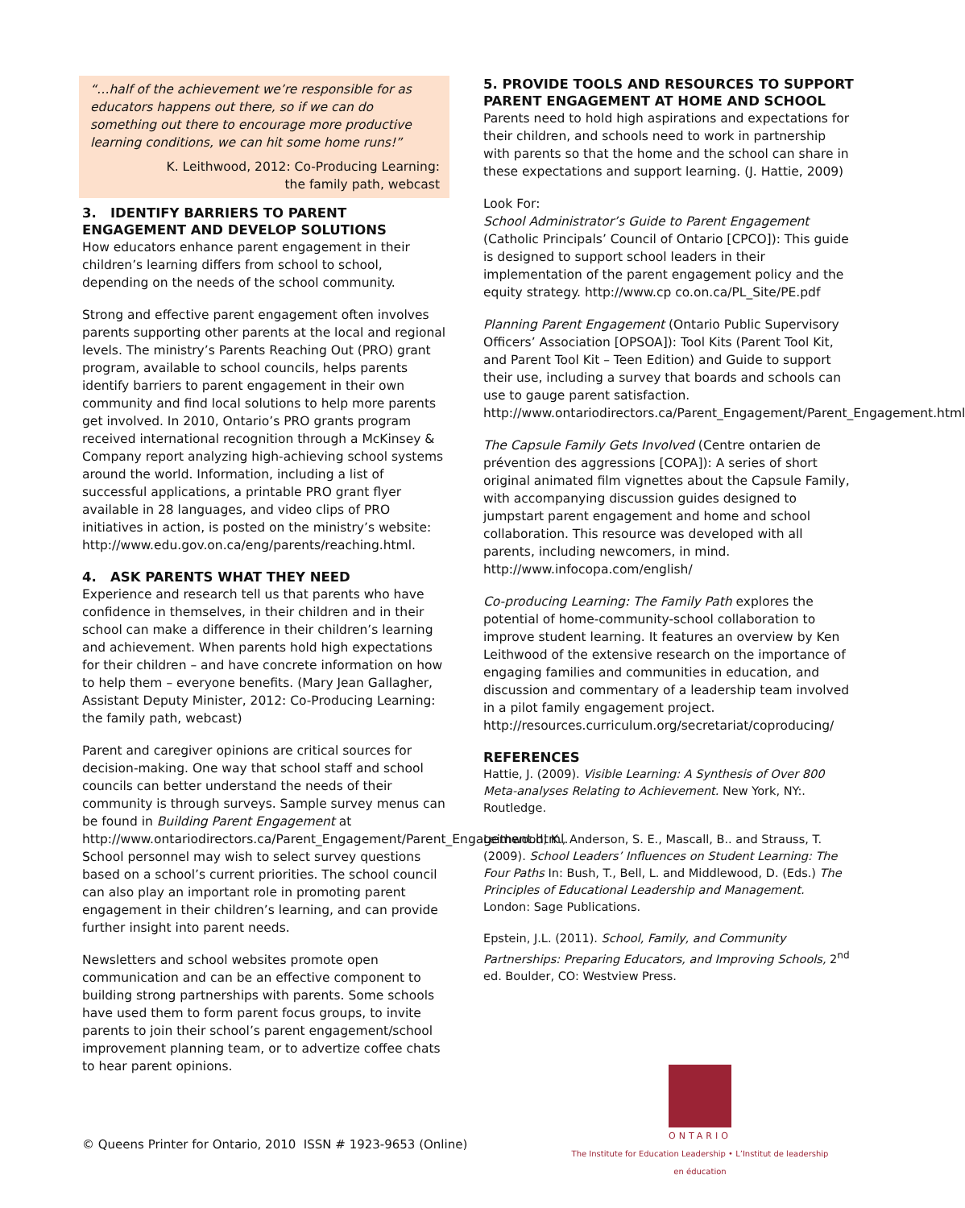“…half of the achievement we’re responsible for as educators happens out there, so if we can do something out there to encourage more productive learning conditions, we can hit some home runs!”
K. Leithwood, 2012: Co-Producing Learning:
the family path, webcast
3. IDENTIFY BARRIERS TO PARENT ENGAGEMENT AND DEVELOP SOLUTIONS
How educators enhance parent engagement in their children’s learning differs from school to school, depending on the needs of the school community.
Strong and effective parent engagement often involves parents supporting other parents at the local and regional levels. The ministry’s Parents Reaching Out (PRO) grant program, available to school councils, helps parents identify barriers to parent engagement in their own community and find local solutions to help more parents get involved. In 2010, Ontario’s PRO grants program received international recognition through a McKinsey & Company report analyzing high-achieving school systems around the world. Information, including a list of successful applications, a printable PRO grant flyer available in 28 languages, and video clips of PRO initiatives in action, is posted on the ministry’s website: http://www.edu.gov.on.ca/eng/parents/reaching.html.
4. ASK PARENTS WHAT THEY NEED
Experience and research tell us that parents who have confidence in themselves, in their children and in their school can make a difference in their children’s learning and achievement. When parents hold high expectations for their children – and have concrete information on how to help them – everyone benefits. (Mary Jean Gallagher, Assistant Deputy Minister, 2012: Co-Producing Learning: the family path, webcast)
Parent and caregiver opinions are critical sources for decision-making. One way that school staff and school councils can better understand the needs of their community is through surveys. Sample survey menus can be found in Building Parent Engagement at http://www.ontariodirectors.ca/Parent_Engagement/Parent_Engagement.html. School personnel may wish to select survey questions based on a school’s current priorities. The school council can also play an important role in promoting parent engagement in their children’s learning, and can provide further insight into parent needs.
Newsletters and school websites promote open communication and can be an effective component to building strong partnerships with parents. Some schools have used them to form parent focus groups, to invite parents to join their school’s parent engagement/school improvement planning team, or to advertize coffee chats to hear parent opinions.
5. PROVIDE TOOLS AND RESOURCES TO SUPPORT PARENT ENGAGEMENT AT HOME AND SCHOOL
Parents need to hold high aspirations and expectations for their children, and schools need to work in partnership with parents so that the home and the school can share in these expectations and support learning. (J. Hattie, 2009)
Look For:
School Administrator’s Guide to Parent Engagement (Catholic Principals’ Council of Ontario [CPCO]): This guide is designed to support school leaders in their implementation of the parent engagement policy and the equity strategy. http://www.cp co.on.ca/PL_Site/PE.pdf
Planning Parent Engagement (Ontario Public Supervisory Officers’ Association [OPSOA]): Tool Kits (Parent Tool Kit, and Parent Tool Kit – Teen Edition) and Guide to support their use, including a survey that boards and schools can use to gauge parent satisfaction. http://www.ontariodirectors.ca/Parent_Engagement/Parent_Engagement.html
The Capsule Family Gets Involved (Centre ontarien de prévention des aggressions [COPA]): A series of short original animated film vignettes about the Capsule Family, with accompanying discussion guides designed to jumpstart parent engagement and home and school collaboration. This resource was developed with all parents, including newcomers, in mind. http://www.infocopa.com/english/
Co-producing Learning: The Family Path explores the potential of home-community-school collaboration to improve student learning. It features an overview by Ken Leithwood of the extensive research on the importance of engaging families and communities in education, and discussion and commentary of a leadership team involved in a pilot family engagement project. http://resources.curriculum.org/secretariat/coproducing/
REFERENCES
Hattie, J. (2009). Visible Learning: A Synthesis of Over 800 Meta-analyses Relating to Achievement. New York, NY:. Routledge.
Leithwood, K., Anderson, S. E., Mascall, B.. and Strauss, T. (2009). School Leaders’ Influences on Student Learning: The Four Paths In: Bush, T., Bell, L. and Middlewood, D. (Eds.) The Principles of Educational Leadership and Management. London: Sage Publications.
Epstein, J.L. (2011). School, Family, and Community Partnerships: Preparing Educators, and Improving Schools, 2<sup>nd</sup> ed. Boulder, CO: Westview Press.
© Queens Printer for Ontario, 2010 ISSN # 1923-9653 (Online)
ONTARIO
The Institute for Education Leadership • L’Institut de leadership en éducation